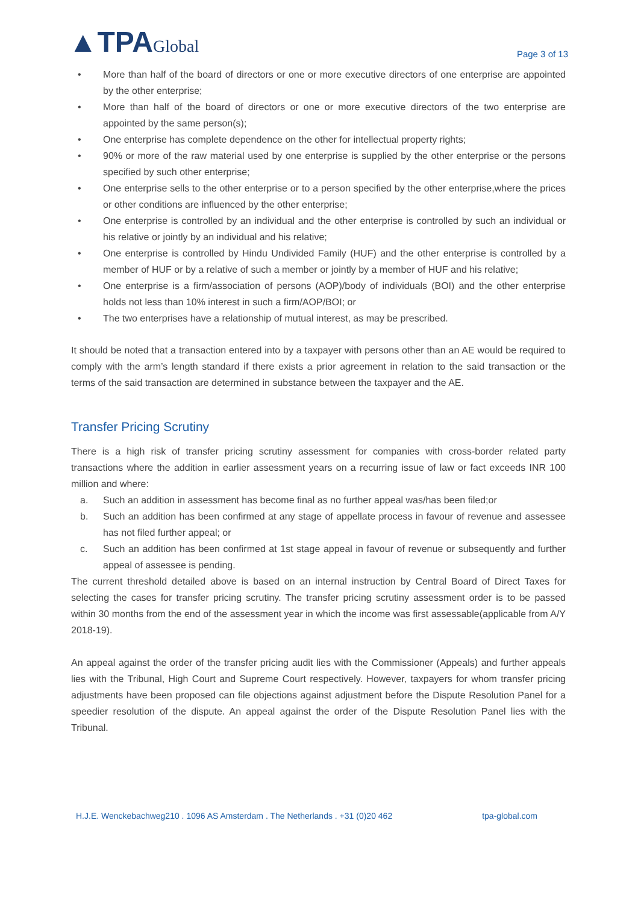▲TPAGlobal
Page 3 of 13
• More than half of the board of directors or one or more executive directors of one enterprise are appointed by the other enterprise;
• More than half of the board of directors or one or more executive directors of the two enterprise are appointed by the same person(s);
• One enterprise has complete dependence on the other for intellectual property rights;
• 90% or more of the raw material used by one enterprise is supplied by the other enterprise or the persons specified by such other enterprise;
• One enterprise sells to the other enterprise or to a person specified by the other enterprise,where the prices or other conditions are influenced by the other enterprise;
• One enterprise is controlled by an individual and the other enterprise is controlled by such an individual or his relative or jointly by an individual and his relative;
• One enterprise is controlled by Hindu Undivided Family (HUF) and the other enterprise is controlled by a member of HUF or by a relative of such a member or jointly by a member of HUF and his relative;
• One enterprise is a firm/association of persons (AOP)/body of individuals (BOI) and the other enterprise holds not less than 10% interest in such a firm/AOP/BOI; or
• The two enterprises have a relationship of mutual interest, as may be prescribed.
It should be noted that a transaction entered into by a taxpayer with persons other than an AE would be required to comply with the arm’s length standard if there exists a prior agreement in relation to the said transaction or the terms of the said transaction are determined in substance between the taxpayer and the AE.
Transfer Pricing Scrutiny
There is a high risk of transfer pricing scrutiny assessment for companies with cross-border related party transactions where the addition in earlier assessment years on a recurring issue of law or fact exceeds INR 100 million and where:
a. Such an addition in assessment has become final as no further appeal was/has been filed;or
b. Such an addition has been confirmed at any stage of appellate process in favour of revenue and assessee has not filed further appeal; or
c. Such an addition has been confirmed at 1st stage appeal in favour of revenue or subsequently and further appeal of assessee is pending.
The current threshold detailed above is based on an internal instruction by Central Board of Direct Taxes for selecting the cases for transfer pricing scrutiny. The transfer pricing scrutiny assessment order is to be passed within 30 months from the end of the assessment year in which the income was first assessable(applicable from A/Y 2018-19).
An appeal against the order of the transfer pricing audit lies with the Commissioner (Appeals) and further appeals lies with the Tribunal, High Court and Supreme Court respectively. However, taxpayers for whom transfer pricing adjustments have been proposed can file objections against adjustment before the Dispute Resolution Panel for a speedier resolution of the dispute. An appeal against the order of the Dispute Resolution Panel lies with the Tribunal.
H.J.E. Wenckebachweg210 . 1096 AS Amsterdam . The Netherlands . +31 (0)20 462 tpa-global.com